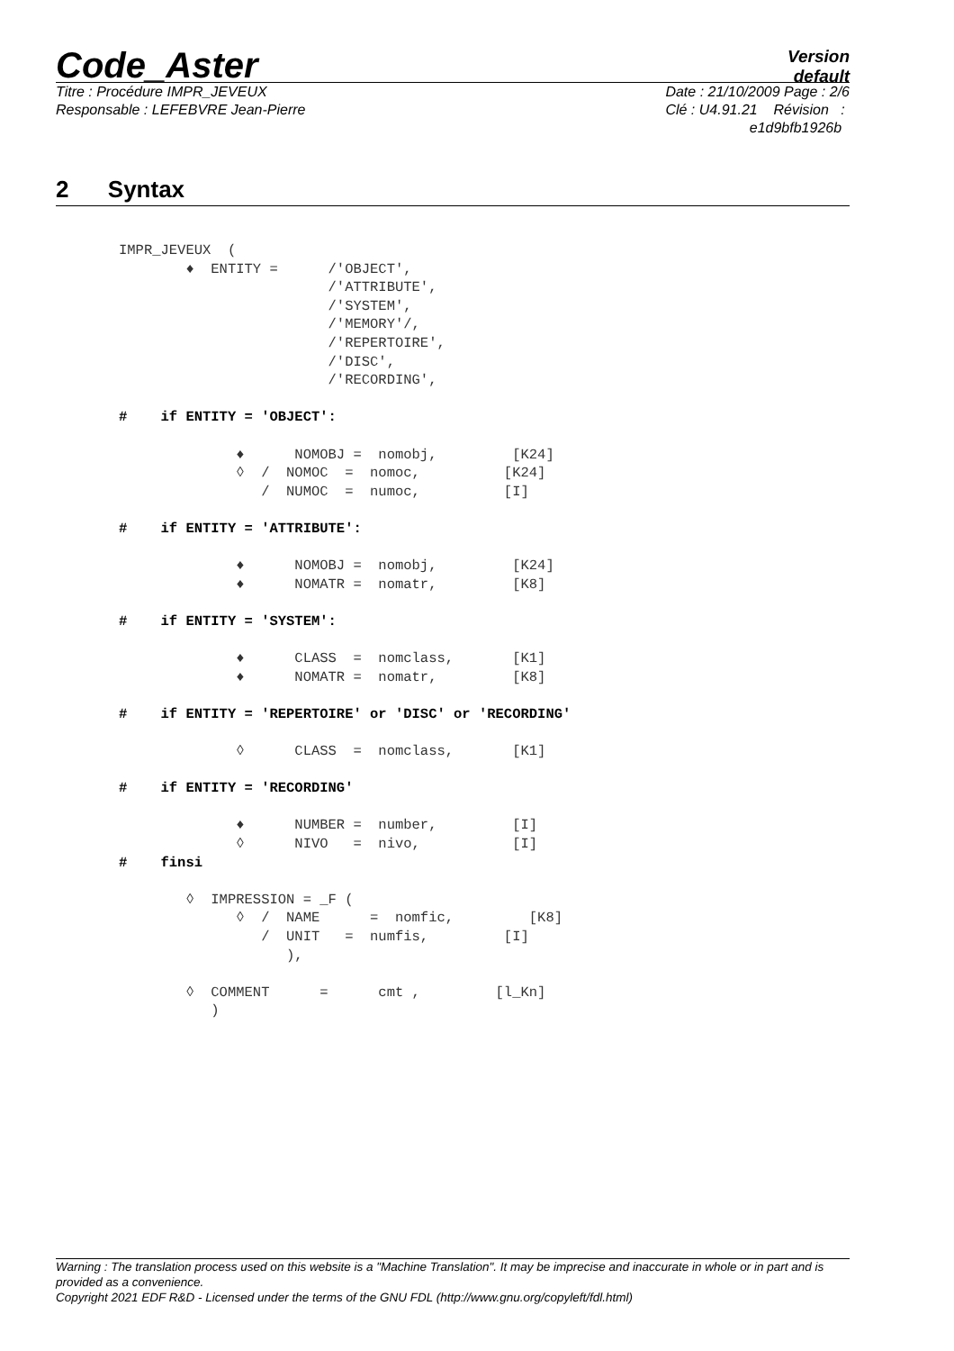Code_Aster
Version
default
Titre : Procédure IMPR_JEVEUX
Responsable : LEFEBVRE Jean-Pierre
Date : 21/10/2009 Page : 2/6
Clé : U4.91.21 Révision :
e1d9bfb1926b
2 Syntax
IMPR_JEVEUX  (
        ♦  ENTITY =      /'OBJECT',
                         /'ATTRIBUTE',
                         /'SYSTEM',
                         /'MEMORY'/,
                         /'REPERTOIRE',
                         /'DISC',
                         /'RECORDING',

#    if ENTITY = 'OBJECT':

              ♦      NOMOBJ =  nomobj,         [K24]
              ◊  /  NOMOC  =  nomoc,          [K24]
                 /  NUMOC  =  numoc,          [I]

#    if ENTITY = 'ATTRIBUTE':

              ♦      NOMOBJ =  nomobj,         [K24]
              ♦      NOMATR =  nomatr,         [K8]

#    if ENTITY = 'SYSTEM':

              ♦      CLASS  =  nomclass,       [K1]
              ♦      NOMATR =  nomatr,         [K8]

#    if ENTITY = 'REPERTOIRE' or 'DISC' or 'RECORDING'

              ◊      CLASS  =  nomclass,       [K1]

#    if ENTITY = 'RECORDING'

              ♦      NUMBER =  number,         [I]
              ◊      NIVO   =  nivo,           [I]
#    finsi

        ◊  IMPRESSION = _F (
              ◊  /  NAME      =  nomfic,         [K8]
                 /  UNIT   =  numfis,         [I]
                    ),

        ◊  COMMENT      =      cmt ,         [l_Kn]
           )
Warning : The translation process used on this website is a "Machine Translation". It may be imprecise and inaccurate in whole or in part and is provided as a convenience.
Copyright 2021 EDF R&D - Licensed under the terms of the GNU FDL (http://www.gnu.org/copyleft/fdl.html)